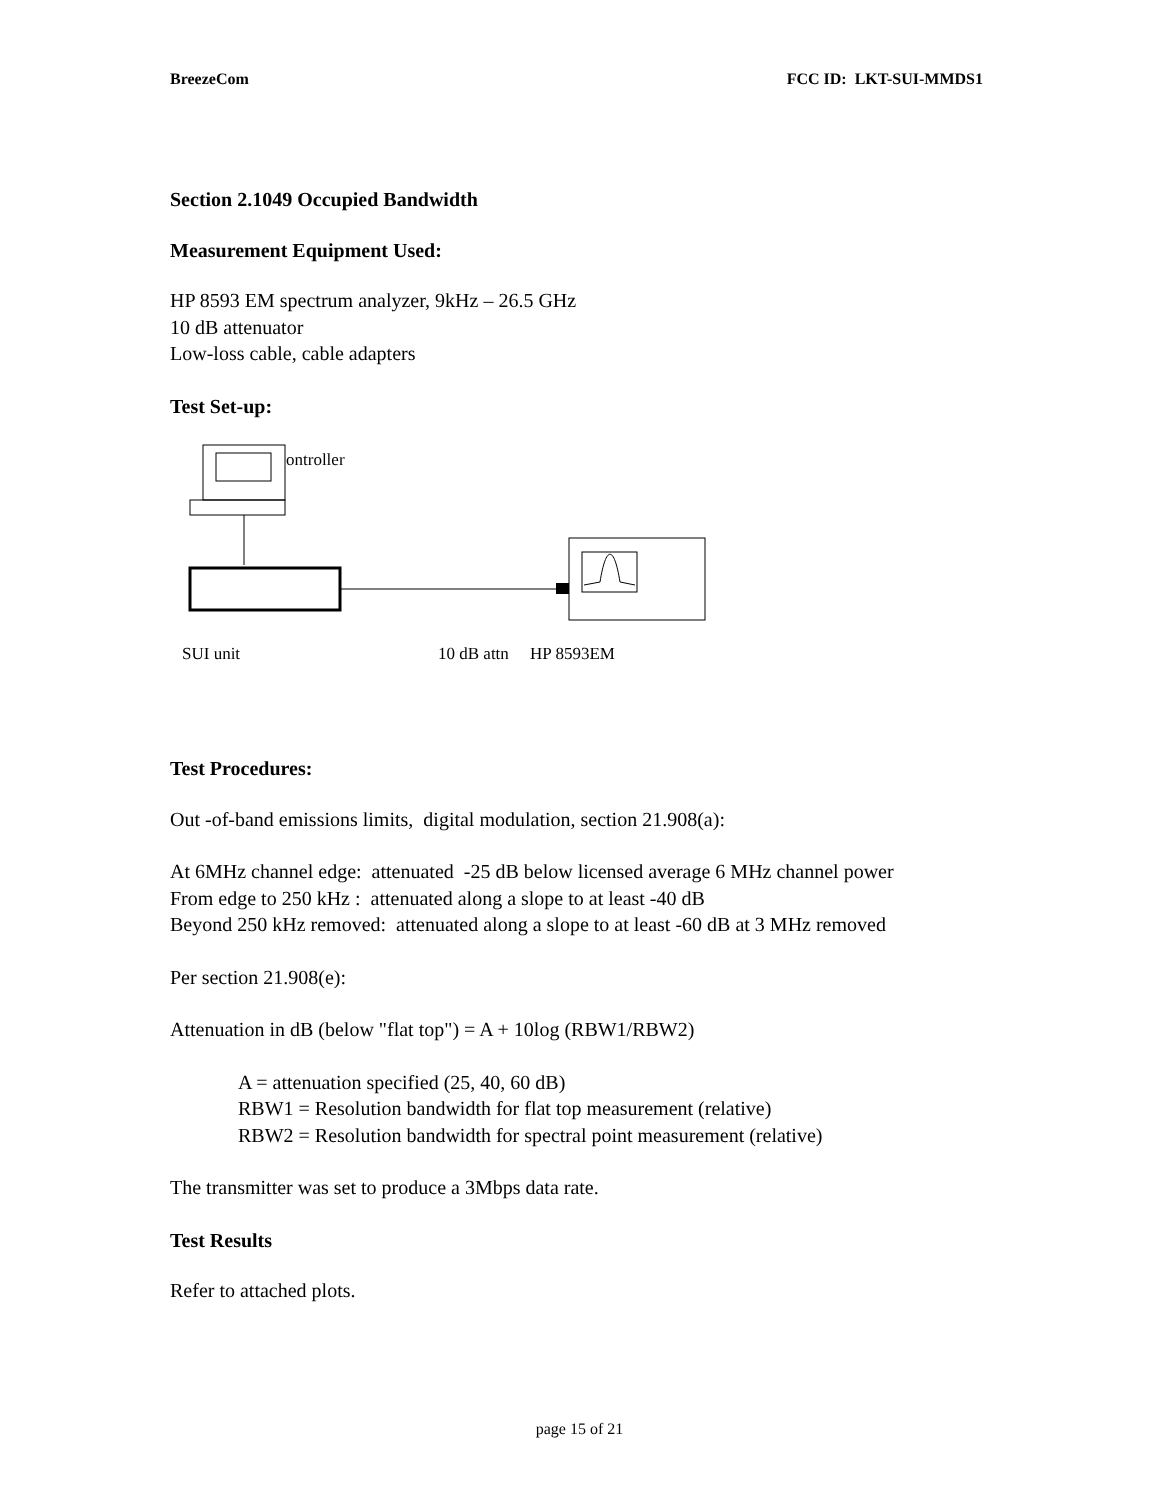BreezeCom FCC ID: LKT-SUI-MMDS1
Section 2.1049 Occupied Bandwidth
Measurement Equipment Used:
HP 8593 EM spectrum analyzer, 9kHz – 26.5 GHz
10 dB attenuator
Low-loss cable, cable adapters
Test Set-up:
ontroller
SUI unit 10 dB attn HP 8593EM
Test Procedures:
Out -of-band emissions limits, digital modulation, section 21.908(a):
At 6MHz channel edge: attenuated -25 dB below licensed average 6 MHz channel power
From edge to 250 kHz : attenuated along a slope to at least -40 dB
Beyond 250 kHz removed: attenuated along a slope to at least -60 dB at 3 MHz removed
Per section 21.908(e):
Attenuation in dB (below "flat top") = A + 10log (RBW1/RBW2)
A = attenuation specified (25, 40, 60 dB)
RBW1 = Resolution bandwidth for flat top measurement (relative)
RBW2 = Resolution bandwidth for spectral point measurement (relative)
The transmitter was set to produce a 3Mbps data rate.
Test Results
Refer to attached plots.
page 15 of 21